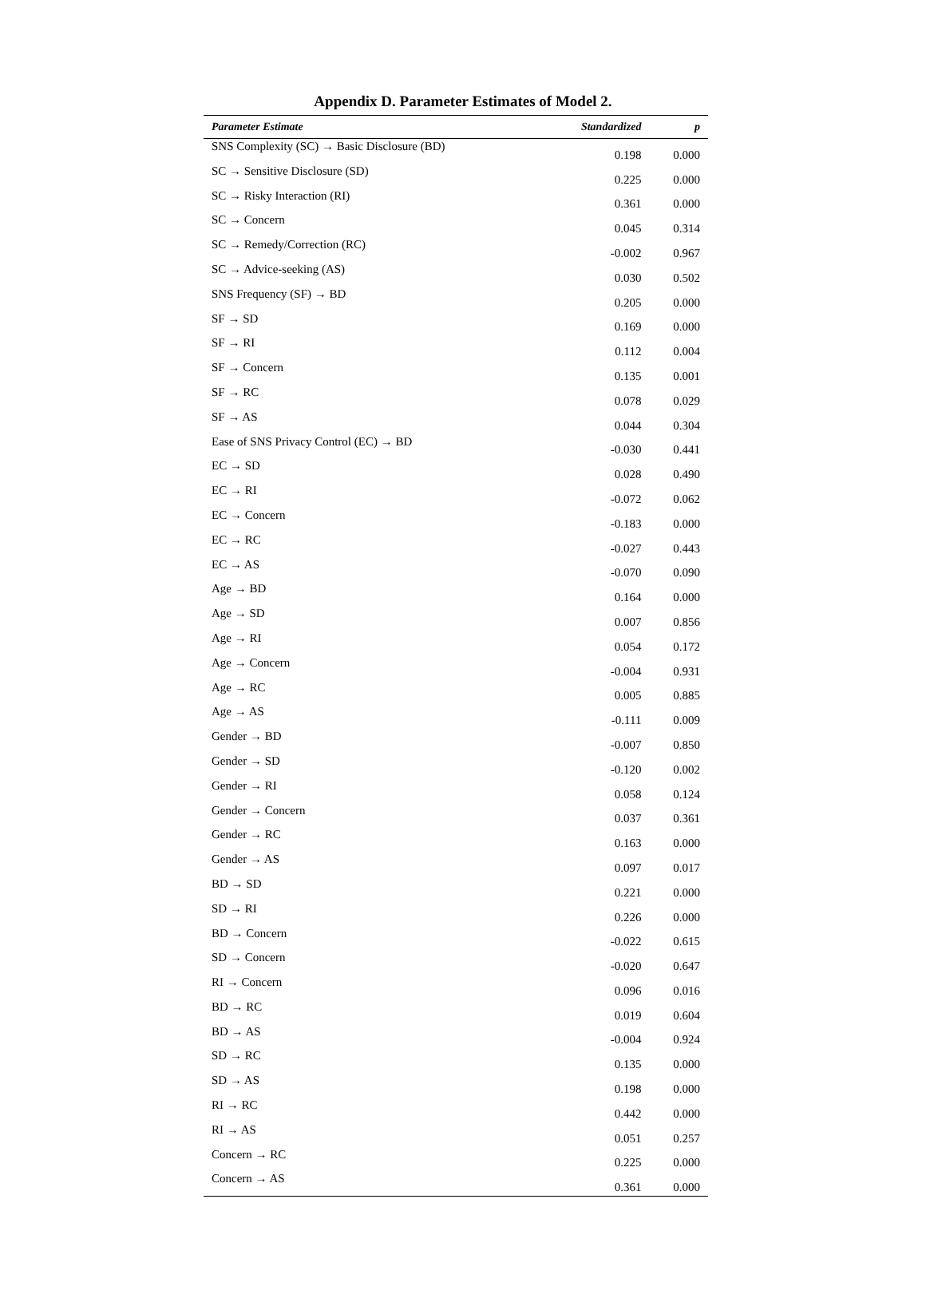Appendix D. Parameter Estimates of Model 2.
| Parameter Estimate | Standardized | p |
| --- | --- | --- |
| SNS Complexity (SC) → Basic Disclosure (BD) | 0.198 | 0.000 |
| SC → Sensitive Disclosure (SD) | 0.225 | 0.000 |
| SC → Risky Interaction (RI) | 0.361 | 0.000 |
| SC → Concern | 0.045 | 0.314 |
| SC → Remedy/Correction (RC) | -0.002 | 0.967 |
| SC → Advice-seeking (AS) | 0.030 | 0.502 |
| SNS Frequency (SF) → BD | 0.205 | 0.000 |
| SF → SD | 0.169 | 0.000 |
| SF → RI | 0.112 | 0.004 |
| SF → Concern | 0.135 | 0.001 |
| SF → RC | 0.078 | 0.029 |
| SF → AS | 0.044 | 0.304 |
| Ease of SNS Privacy Control (EC) → BD | -0.030 | 0.441 |
| EC → SD | 0.028 | 0.490 |
| EC → RI | -0.072 | 0.062 |
| EC → Concern | -0.183 | 0.000 |
| EC → RC | -0.027 | 0.443 |
| EC → AS | -0.070 | 0.090 |
| Age → BD | 0.164 | 0.000 |
| Age → SD | 0.007 | 0.856 |
| Age → RI | 0.054 | 0.172 |
| Age → Concern | -0.004 | 0.931 |
| Age → RC | 0.005 | 0.885 |
| Age → AS | -0.111 | 0.009 |
| Gender → BD | -0.007 | 0.850 |
| Gender → SD | -0.120 | 0.002 |
| Gender → RI | 0.058 | 0.124 |
| Gender → Concern | 0.037 | 0.361 |
| Gender → RC | 0.163 | 0.000 |
| Gender → AS | 0.097 | 0.017 |
| BD → SD | 0.221 | 0.000 |
| SD → RI | 0.226 | 0.000 |
| BD → Concern | -0.022 | 0.615 |
| SD → Concern | -0.020 | 0.647 |
| RI → Concern | 0.096 | 0.016 |
| BD → RC | 0.019 | 0.604 |
| BD → AS | -0.004 | 0.924 |
| SD → RC | 0.135 | 0.000 |
| SD → AS | 0.198 | 0.000 |
| RI → RC | 0.442 | 0.000 |
| RI → AS | 0.051 | 0.257 |
| Concern → RC | 0.225 | 0.000 |
| Concern → AS | 0.361 | 0.000 |